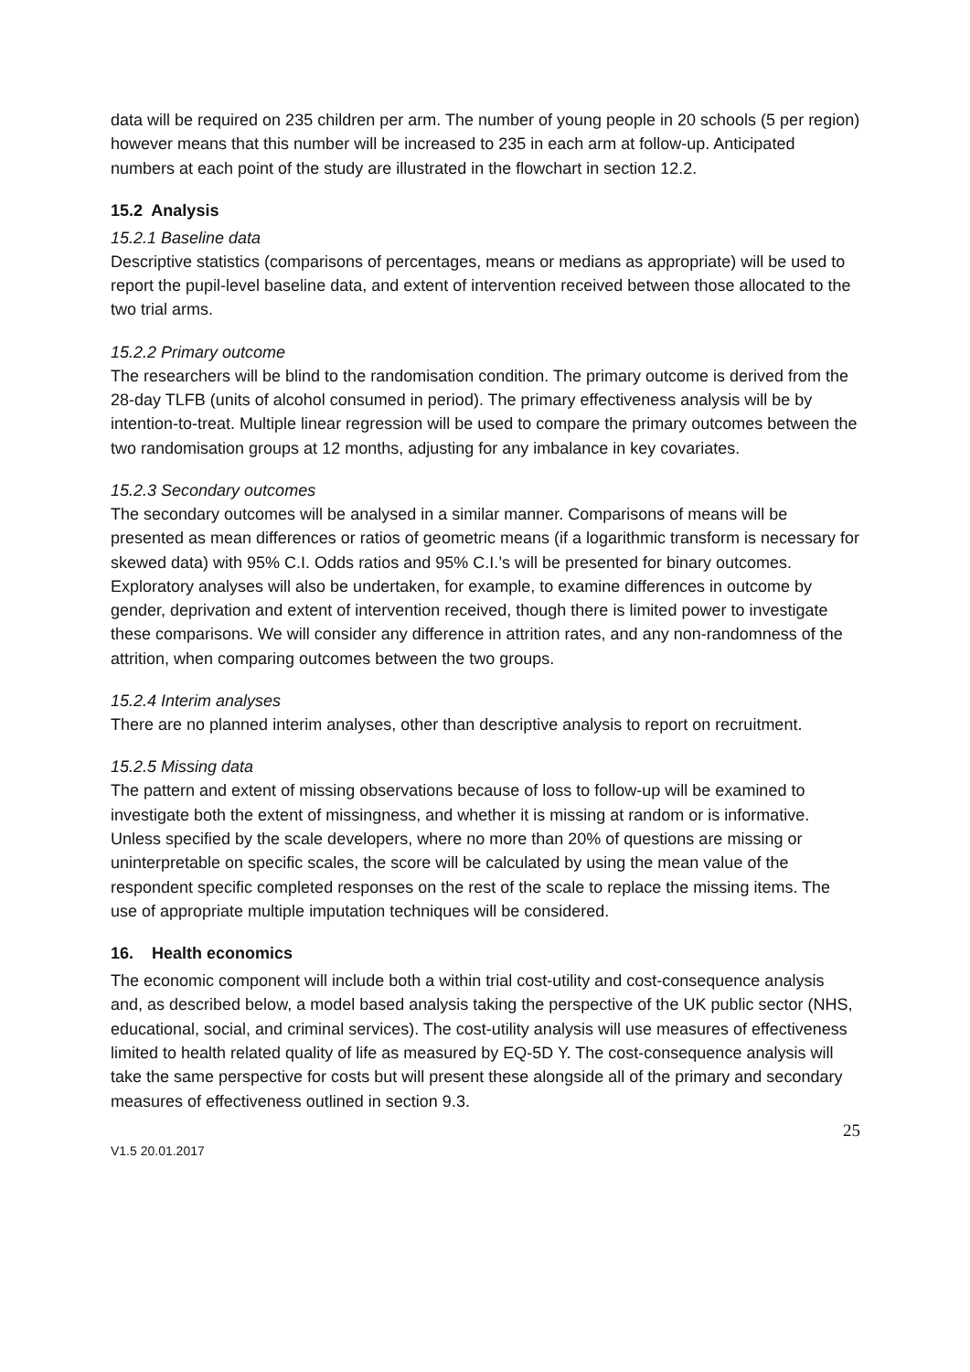data will be required on 235 children per arm. The number of young people in 20 schools (5 per region) however means that this number will be increased to 235 in each arm at follow-up. Anticipated numbers at each point of the study are illustrated in the flowchart in section 12.2.
15.2 Analysis
15.2.1 Baseline data
Descriptive statistics (comparisons of percentages, means or medians as appropriate) will be used to report the pupil-level baseline data, and extent of intervention received between those allocated to the two trial arms.
15.2.2 Primary outcome
The researchers will be blind to the randomisation condition. The primary outcome is derived from the 28-day TLFB (units of alcohol consumed in period). The primary effectiveness analysis will be by intention-to-treat. Multiple linear regression will be used to compare the primary outcomes between the two randomisation groups at 12 months, adjusting for any imbalance in key covariates.
15.2.3 Secondary outcomes
The secondary outcomes will be analysed in a similar manner. Comparisons of means will be presented as mean differences or ratios of geometric means (if a logarithmic transform is necessary for skewed data) with 95% C.I. Odds ratios and 95% C.I.’s will be presented for binary outcomes. Exploratory analyses will also be undertaken, for example, to examine differences in outcome by gender, deprivation and extent of intervention received, though there is limited power to investigate these comparisons. We will consider any difference in attrition rates, and any non-randomness of the attrition, when comparing outcomes between the two groups.
15.2.4 Interim analyses
There are no planned interim analyses, other than descriptive analysis to report on recruitment.
15.2.5 Missing data
The pattern and extent of missing observations because of loss to follow-up will be examined to investigate both the extent of missingness, and whether it is missing at random or is informative. Unless specified by the scale developers, where no more than 20% of questions are missing or uninterpretable on specific scales, the score will be calculated by using the mean value of the respondent specific completed responses on the rest of the scale to replace the missing items. The use of appropriate multiple imputation techniques will be considered.
16. Health economics
The economic component will include both a within trial cost-utility and cost-consequence analysis and, as described below, a model based analysis taking the perspective of the UK public sector (NHS, educational, social, and criminal services). The cost-utility analysis will use measures of effectiveness limited to health related quality of life as measured by EQ-5D Y. The cost-consequence analysis will take the same perspective for costs but will present these alongside all of the primary and secondary measures of effectiveness outlined in section 9.3.
25
V1.5 20.01.2017